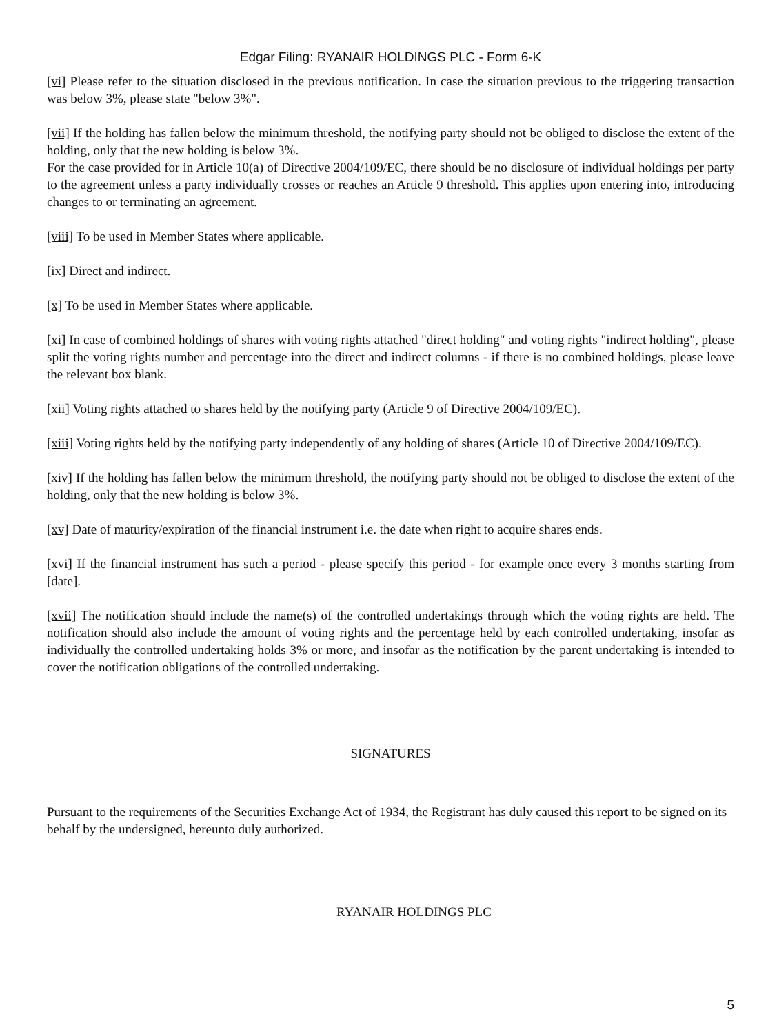Edgar Filing: RYANAIR HOLDINGS PLC - Form 6-K
[vi] Please refer to the situation disclosed in the previous notification. In case the situation previous to the triggering transaction was below 3%, please state "below 3%".
[vii] If the holding has fallen below the minimum threshold, the notifying party should not be obliged to disclose the extent of the holding, only that the new holding is below 3%.
For the case provided for in Article 10(a) of Directive 2004/109/EC, there should be no disclosure of individual holdings per party to the agreement unless a party individually crosses or reaches an Article 9 threshold. This applies upon entering into, introducing changes to or terminating an agreement.
[viii] To be used in Member States where applicable.
[ix] Direct and indirect.
[x] To be used in Member States where applicable.
[xi] In case of combined holdings of shares with voting rights attached "direct holding" and voting rights "indirect holding", please split the voting rights number and percentage into the direct and indirect columns - if there is no combined holdings, please leave the relevant box blank.
[xii] Voting rights attached to shares held by the notifying party (Article 9 of Directive 2004/109/EC).
[xiii] Voting rights held by the notifying party independently of any holding of shares (Article 10 of Directive 2004/109/EC).
[xiv] If the holding has fallen below the minimum threshold, the notifying party should not be obliged to disclose the extent of the holding, only that the new holding is below 3%.
[xv] Date of maturity/expiration of the financial instrument i.e. the date when right to acquire shares ends.
[xvi] If the financial instrument has such a period - please specify this period - for example once every 3 months starting from [date].
[xvii] The notification should include the name(s) of the controlled undertakings through which the voting rights are held. The notification should also include the amount of voting rights and the percentage held by each controlled undertaking, insofar as individually the controlled undertaking holds 3% or more, and insofar as the notification by the parent undertaking is intended to cover the notification obligations of the controlled undertaking.
SIGNATURES
Pursuant to the requirements of the Securities Exchange Act of 1934, the Registrant has duly caused this report to be signed on its behalf by the undersigned, hereunto duly authorized.
RYANAIR HOLDINGS PLC
5